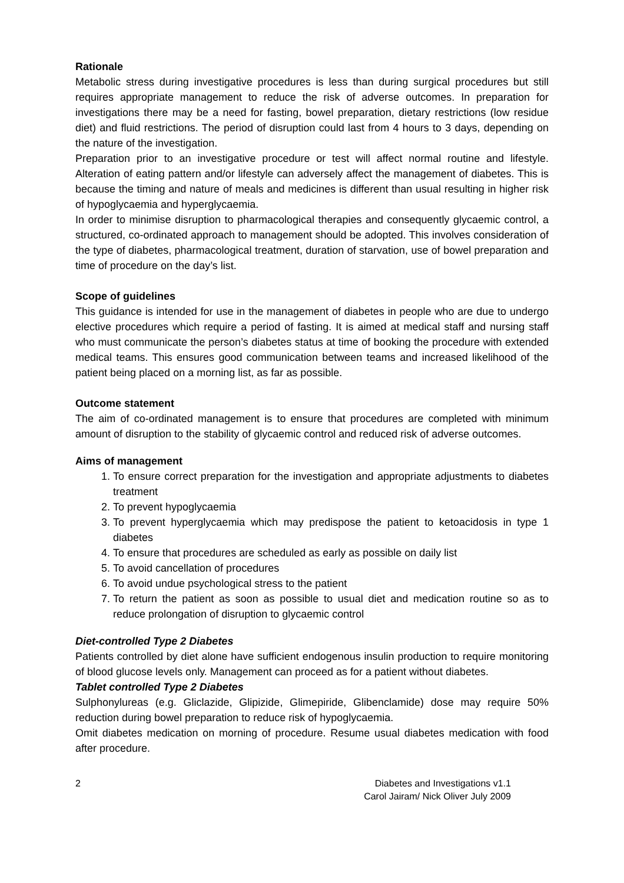Rationale
Metabolic stress during investigative procedures is less than during surgical procedures but still requires appropriate management to reduce the risk of adverse outcomes. In preparation for investigations there may be a need for fasting, bowel preparation, dietary restrictions (low residue diet) and fluid restrictions. The period of disruption could last from 4 hours to 3 days, depending on the nature of the investigation.
Preparation prior to an investigative procedure or test will affect normal routine and lifestyle. Alteration of eating pattern and/or lifestyle can adversely affect the management of diabetes. This is because the timing and nature of meals and medicines is different than usual resulting in higher risk of hypoglycaemia and hyperglycaemia.
In order to minimise disruption to pharmacological therapies and consequently glycaemic control, a structured, co-ordinated approach to management should be adopted. This involves consideration of the type of diabetes, pharmacological treatment, duration of starvation, use of bowel preparation and time of procedure on the day’s list.
Scope of guidelines
This guidance is intended for use in the management of diabetes in people who are due to undergo elective procedures which require a period of fasting. It is aimed at medical staff and nursing staff who must communicate the person’s diabetes status at time of booking the procedure with extended medical teams. This ensures good communication between teams and increased likelihood of the patient being placed on a morning list, as far as possible.
Outcome statement
The aim of co-ordinated management is to ensure that procedures are completed with minimum amount of disruption to the stability of glycaemic control and reduced risk of adverse outcomes.
Aims of management
1. To ensure correct preparation for the investigation and appropriate adjustments to diabetes treatment
2. To prevent hypoglycaemia
3. To prevent hyperglycaemia which may predispose the patient to ketoacidosis in type 1 diabetes
4. To ensure that procedures are scheduled as early as possible on daily list
5. To avoid cancellation of procedures
6. To avoid undue psychological stress to the patient
7. To return the patient as soon as possible to usual diet and medication routine so as to reduce prolongation of disruption to glycaemic control
Diet-controlled Type 2 Diabetes
Patients controlled by diet alone have sufficient endogenous insulin production to require monitoring of blood glucose levels only. Management can proceed as for a patient without diabetes.
Tablet controlled Type 2 Diabetes
Sulphonylureas (e.g. Gliclazide, Glipizide, Glimepiride, Glibenclamide) dose may require 50% reduction during bowel preparation to reduce risk of hypoglycaemia.
Omit diabetes medication on morning of procedure. Resume usual diabetes medication with food after procedure.
2 Diabetes and Investigations v1.1
Carol Jairam/ Nick Oliver July 2009